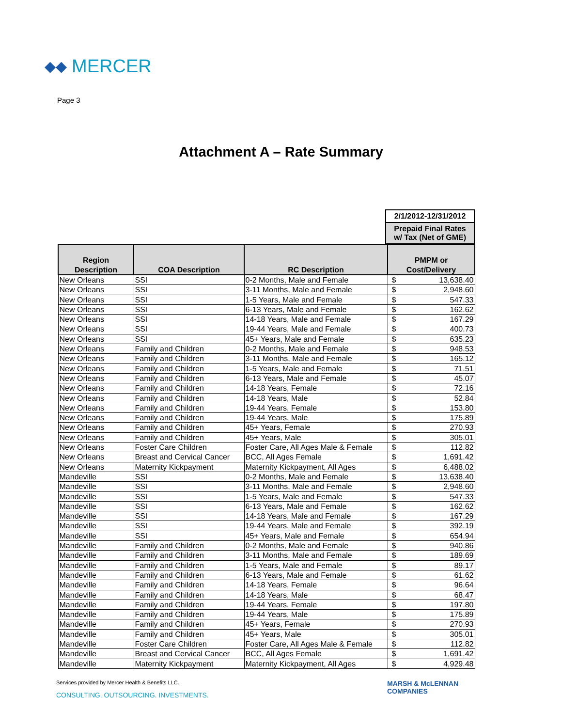◆◆ MERCER
Page 3
Attachment A – Rate Summary
2/1/2012-12/31/2012
Prepaid Final Rates
w/ Tax (Net of GME)
| Region Description | COA Description | RC Description | PMPM or Cost/Delivery | |
| --- | --- | --- | --- | --- |
| New Orleans | SSI | 0-2 Months, Male and Female | $ | 13,638.40 |
| New Orleans | SSI | 3-11 Months, Male and Female | $ | 2,948.60 |
| New Orleans | SSI | 1-5 Years, Male and Female | $ | 547.33 |
| New Orleans | SSI | 6-13 Years, Male and Female | $ | 162.62 |
| New Orleans | SSI | 14-18 Years, Male and Female | $ | 167.29 |
| New Orleans | SSI | 19-44 Years, Male and Female | $ | 400.73 |
| New Orleans | SSI | 45+ Years, Male and Female | $ | 635.23 |
| New Orleans | Family and Children | 0-2 Months, Male and Female | $ | 948.53 |
| New Orleans | Family and Children | 3-11 Months, Male and Female | $ | 165.12 |
| New Orleans | Family and Children | 1-5 Years, Male and Female | $ | 71.51 |
| New Orleans | Family and Children | 6-13 Years, Male and Female | $ | 45.07 |
| New Orleans | Family and Children | 14-18 Years, Female | $ | 72.16 |
| New Orleans | Family and Children | 14-18 Years, Male | $ | 52.84 |
| New Orleans | Family and Children | 19-44 Years, Female | $ | 153.80 |
| New Orleans | Family and Children | 19-44 Years, Male | $ | 175.89 |
| New Orleans | Family and Children | 45+ Years, Female | $ | 270.93 |
| New Orleans | Family and Children | 45+ Years, Male | $ | 305.01 |
| New Orleans | Foster Care Children | Foster Care, All Ages Male & Female | $ | 112.82 |
| New Orleans | Breast and Cervical Cancer | BCC, All Ages Female | $ | 1,691.42 |
| New Orleans | Maternity Kickpayment | Maternity Kickpayment, All Ages | $ | 6,488.02 |
| Mandeville | SSI | 0-2 Months, Male and Female | $ | 13,638.40 |
| Mandeville | SSI | 3-11 Months, Male and Female | $ | 2,948.60 |
| Mandeville | SSI | 1-5 Years, Male and Female | $ | 547.33 |
| Mandeville | SSI | 6-13 Years, Male and Female | $ | 162.62 |
| Mandeville | SSI | 14-18 Years, Male and Female | $ | 167.29 |
| Mandeville | SSI | 19-44 Years, Male and Female | $ | 392.19 |
| Mandeville | SSI | 45+ Years, Male and Female | $ | 654.94 |
| Mandeville | Family and Children | 0-2 Months, Male and Female | $ | 940.86 |
| Mandeville | Family and Children | 3-11 Months, Male and Female | $ | 189.69 |
| Mandeville | Family and Children | 1-5 Years, Male and Female | $ | 89.17 |
| Mandeville | Family and Children | 6-13 Years, Male and Female | $ | 61.62 |
| Mandeville | Family and Children | 14-18 Years, Female | $ | 96.64 |
| Mandeville | Family and Children | 14-18 Years, Male | $ | 68.47 |
| Mandeville | Family and Children | 19-44 Years, Female | $ | 197.80 |
| Mandeville | Family and Children | 19-44 Years, Male | $ | 175.89 |
| Mandeville | Family and Children | 45+ Years, Female | $ | 270.93 |
| Mandeville | Family and Children | 45+ Years, Male | $ | 305.01 |
| Mandeville | Foster Care Children | Foster Care, All Ages Male & Female | $ | 112.82 |
| Mandeville | Breast and Cervical Cancer | BCC, All Ages Female | $ | 1,691.42 |
| Mandeville | Maternity Kickpayment | Maternity Kickpayment, All Ages | $ | 4,929.48 |
Services provided by Mercer Health & Benefits LLC.
CONSULTING. OUTSOURCING. INVESTMENTS.
MARSH & McLENNAN
COMPANIES